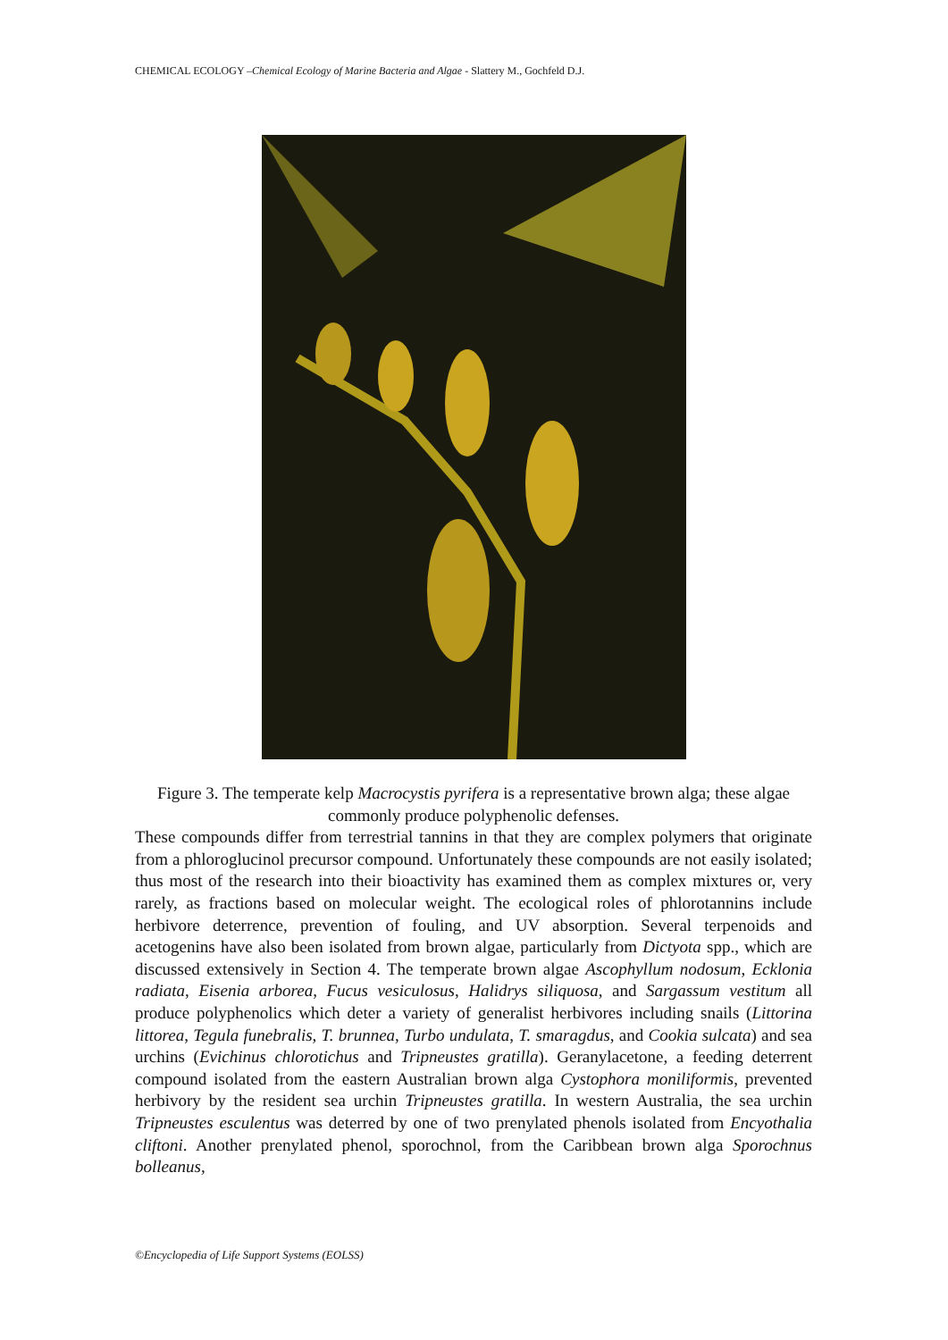CHEMICAL ECOLOGY –Chemical Ecology of Marine Bacteria and Algae - Slattery M., Gochfeld D.J.
Figure 3. The temperate kelp Macrocystis pyrifera is a representative brown alga; these algae commonly produce polyphenolic defenses.
These compounds differ from terrestrial tannins in that they are complex polymers that originate from a phloroglucinol precursor compound. Unfortunately these compounds are not easily isolated; thus most of the research into their bioactivity has examined them as complex mixtures or, very rarely, as fractions based on molecular weight. The ecological roles of phlorotannins include herbivore deterrence, prevention of fouling, and UV absorption. Several terpenoids and acetogenins have also been isolated from brown algae, particularly from Dictyota spp., which are discussed extensively in Section 4. The temperate brown algae Ascophyllum nodosum, Ecklonia radiata, Eisenia arborea, Fucus vesiculosus, Halidrys siliquosa, and Sargassum vestitum all produce polyphenolics which deter a variety of generalist herbivores including snails (Littorina littorea, Tegula funebralis, T. brunnea, Turbo undulata, T. smaragdus, and Cookia sulcata) and sea urchins (Evichinus chlorotichus and Tripneustes gratilla). Geranylacetone, a feeding deterrent compound isolated from the eastern Australian brown alga Cystophora moniliformis, prevented herbivory by the resident sea urchin Tripneustes gratilla. In western Australia, the sea urchin Tripneustes esculentus was deterred by one of two prenylated phenols isolated from Encyothalia cliftoni. Another prenylated phenol, sporochnol, from the Caribbean brown alga Sporochnus bolleanus,
©Encyclopedia of Life Support Systems (EOLSS)